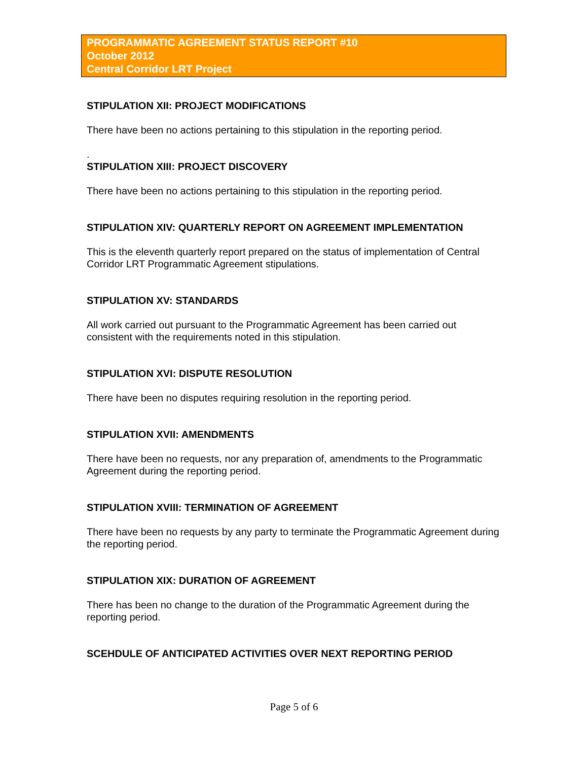PROGRAMMATIC AGREEMENT STATUS REPORT #10
October 2012
Central Corridor LRT Project
STIPULATION XII: PROJECT MODIFICATIONS
There have been no actions pertaining to this stipulation in the reporting period.
.
STIPULATION XIII: PROJECT DISCOVERY
There have been no actions pertaining to this stipulation in the reporting period.
STIPULATION XIV: QUARTERLY REPORT ON AGREEMENT IMPLEMENTATION
This is the eleventh quarterly report prepared on the status of implementation of Central Corridor LRT Programmatic Agreement stipulations.
STIPULATION XV: STANDARDS
All work carried out pursuant to the Programmatic Agreement has been carried out consistent with the requirements noted in this stipulation.
STIPULATION XVI: DISPUTE RESOLUTION
There have been no disputes requiring resolution in the reporting period.
STIPULATION XVII: AMENDMENTS
There have been no requests, nor any preparation of, amendments to the Programmatic Agreement during the reporting period.
STIPULATION XVIII: TERMINATION OF AGREEMENT
There have been no requests by any party to terminate the Programmatic Agreement during the reporting period.
STIPULATION XIX: DURATION OF AGREEMENT
There has been no change to the duration of the Programmatic Agreement during the reporting period.
SCEHDULE OF ANTICIPATED ACTIVITIES OVER NEXT REPORTING PERIOD
Page 5 of 6